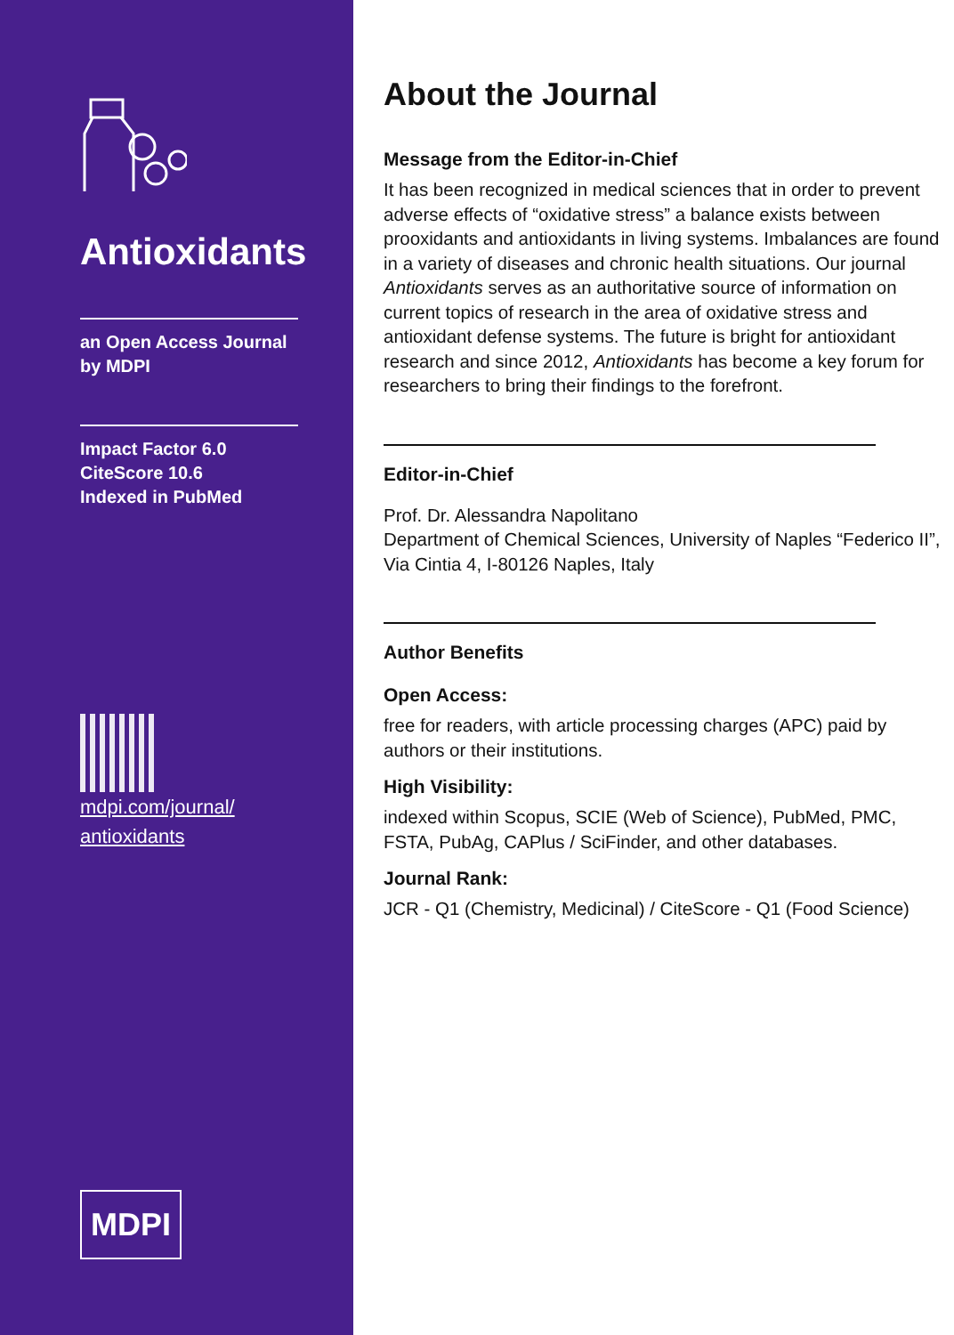Antioxidants
an Open Access Journal
by MDPI
Impact Factor 6.0
CiteScore 10.6
Indexed in PubMed
mdpi.com/journal/
antioxidants
MDPI
About the Journal
Message from the Editor-in-Chief
It has been recognized in medical sciences that in order to prevent adverse effects of “oxidative stress” a balance exists between prooxidants and antioxidants in living systems. Imbalances are found in a variety of diseases and chronic health situations. Our journal Antioxidants serves as an authoritative source of information on current topics of research in the area of oxidative stress and antioxidant defense systems. The future is bright for antioxidant research and since 2012, Antioxidants has become a key forum for researchers to bring their findings to the forefront.
Editor-in-Chief
Prof. Dr. Alessandra Napolitano
Department of Chemical Sciences, University of Naples “Federico II”,
Via Cintia 4, I-80126 Naples, Italy
Author Benefits
Open Access:
free for readers, with article processing charges (APC) paid by authors or their institutions.
High Visibility:
indexed within Scopus, SCIE (Web of Science), PubMed, PMC, FSTA, PubAg, CAPlus / SciFinder, and other databases.
Journal Rank:
JCR - Q1 (Chemistry, Medicinal) / CiteScore - Q1 (Food Science)